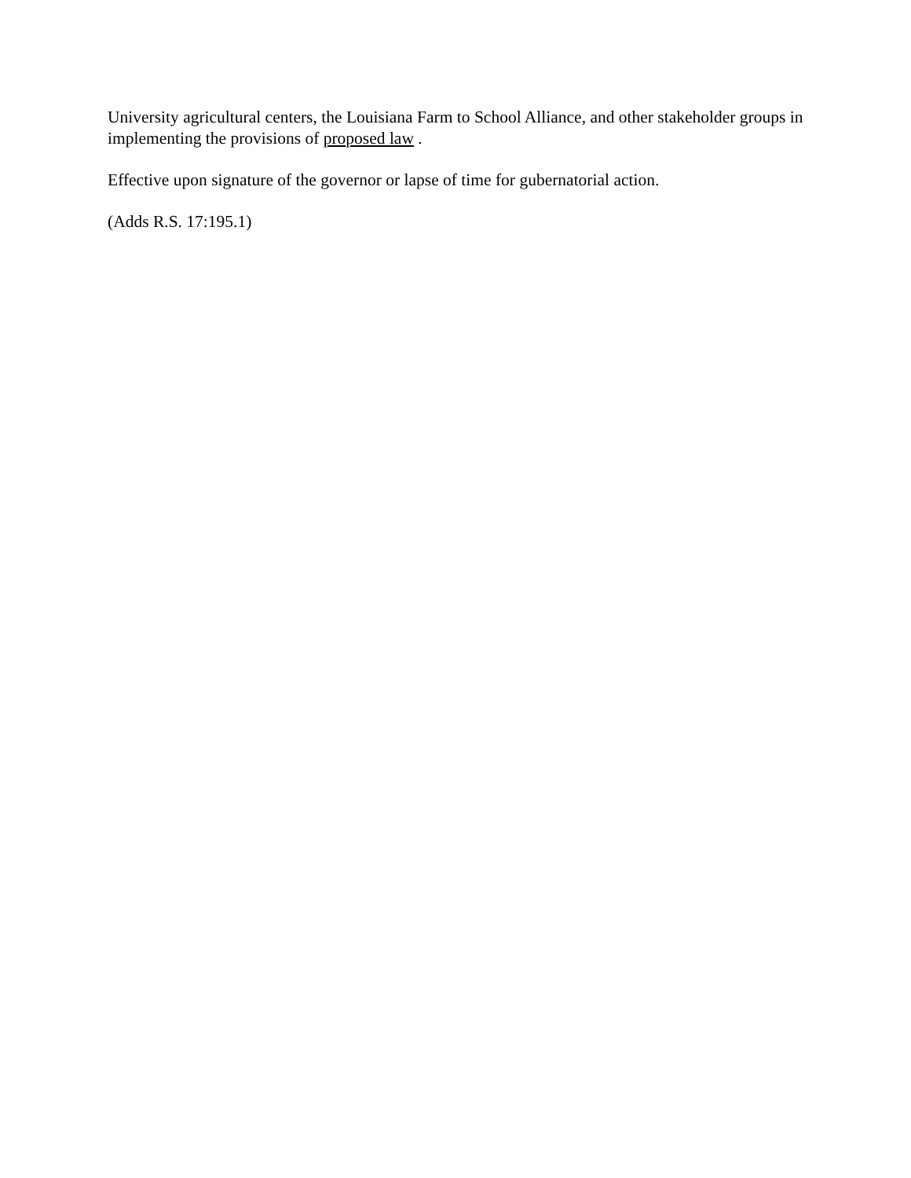University agricultural centers, the Louisiana Farm to School Alliance, and other stakeholder groups in implementing the provisions of proposed law .
Effective upon signature of the governor or lapse of time for gubernatorial action.
(Adds R.S. 17:195.1)